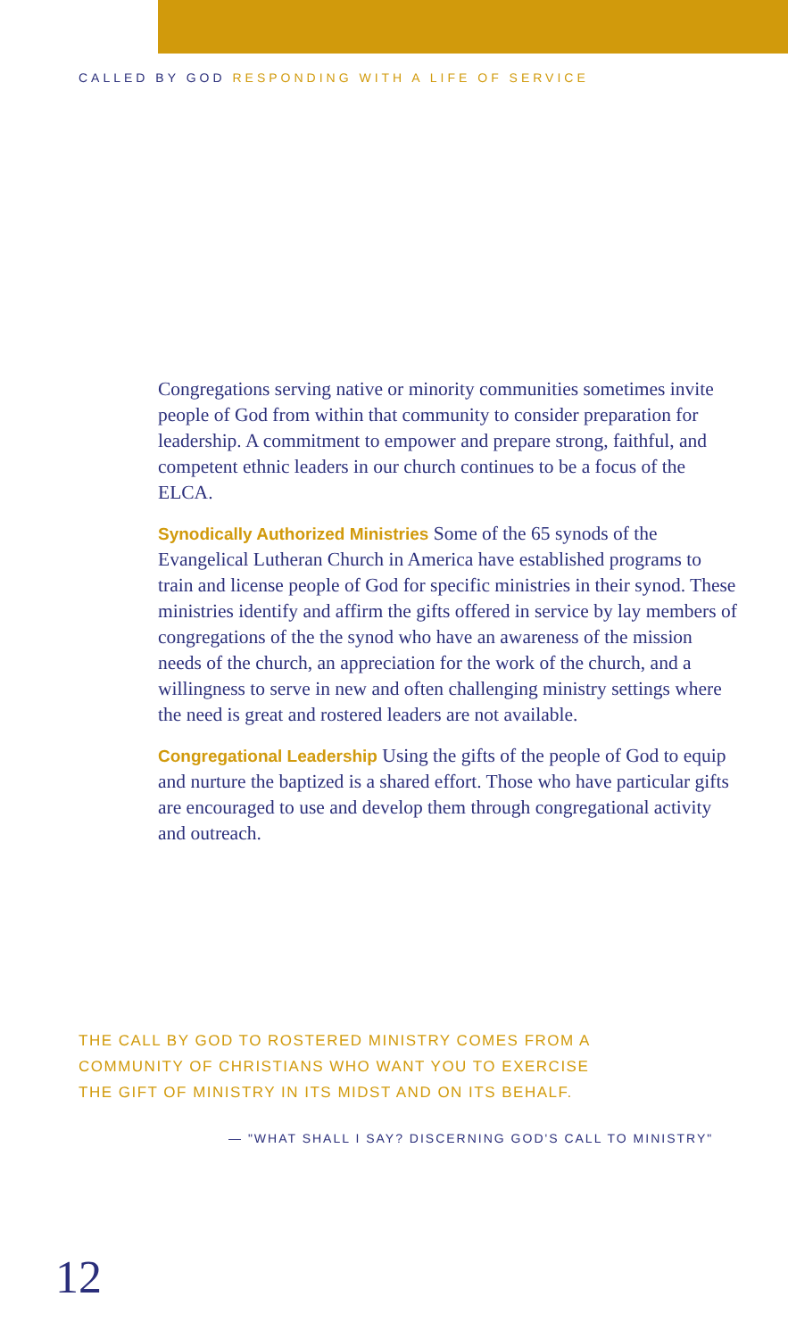CALLED BY GOD RESPONDING WITH A LIFE OF SERVICE
Congregations serving native or minority communities sometimes invite people of God from within that community to consider preparation for leadership. A commitment to empower and prepare strong, faithful, and competent ethnic leaders in our church continues to be a focus of the ELCA.
Synodically Authorized Ministries Some of the 65 synods of the Evangelical Lutheran Church in America have established programs to train and license people of God for specific ministries in their synod. These ministries identify and affirm the gifts offered in service by lay members of congregations of the the synod who have an awareness of the mission needs of the church, an appreciation for the work of the church, and a willingness to serve in new and often challenging ministry settings where the need is great and rostered leaders are not available.
Congregational Leadership Using the gifts of the people of God to equip and nurture the baptized is a shared effort. Those who have particular gifts are encouraged to use and develop them through congregational activity and outreach.
THE CALL BY GOD TO ROSTERED MINISTRY COMES FROM A
COMMUNITY OF CHRISTIANS WHO WANT YOU TO EXERCISE
THE GIFT OF MINISTRY IN ITS MIDST AND ON ITS BEHALF.
— "WHAT SHALL I SAY? DISCERNING GOD'S CALL TO MINISTRY"
12